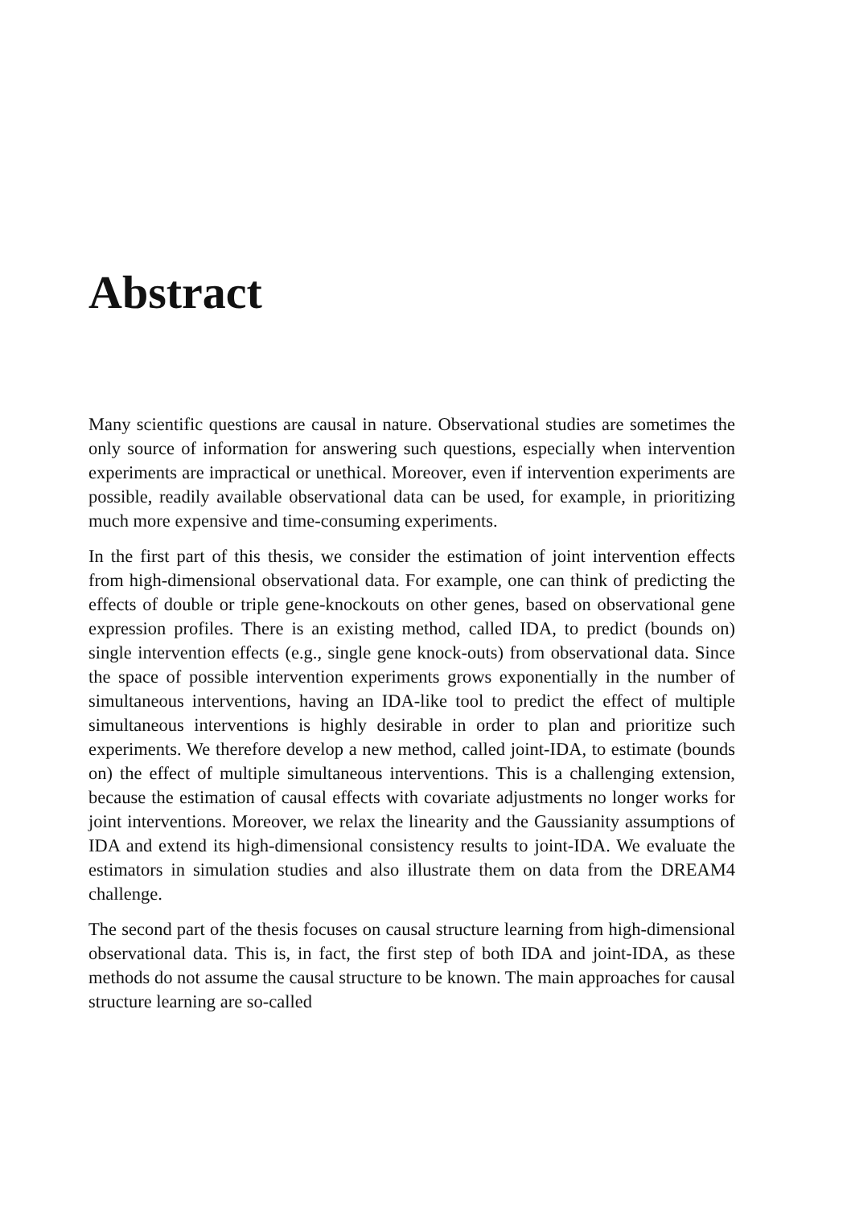Abstract
Many scientific questions are causal in nature. Observational studies are sometimes the only source of information for answering such questions, especially when intervention experiments are impractical or unethical. Moreover, even if intervention experiments are possible, readily available observational data can be used, for example, in prioritizing much more expensive and time-consuming experiments.
In the first part of this thesis, we consider the estimation of joint intervention effects from high-dimensional observational data. For example, one can think of predicting the effects of double or triple gene-knockouts on other genes, based on observational gene expression profiles. There is an existing method, called IDA, to predict (bounds on) single intervention effects (e.g., single gene knock-outs) from observational data. Since the space of possible intervention experiments grows exponentially in the number of simultaneous interventions, having an IDA-like tool to predict the effect of multiple simultaneous interventions is highly desirable in order to plan and prioritize such experiments. We therefore develop a new method, called joint-IDA, to estimate (bounds on) the effect of multiple simultaneous interventions. This is a challenging extension, because the estimation of causal effects with covariate adjustments no longer works for joint interventions. Moreover, we relax the linearity and the Gaussianity assumptions of IDA and extend its high-dimensional consistency results to joint-IDA. We evaluate the estimators in simulation studies and also illustrate them on data from the DREAM4 challenge.
The second part of the thesis focuses on causal structure learning from high-dimensional observational data. This is, in fact, the first step of both IDA and joint-IDA, as these methods do not assume the causal structure to be known. The main approaches for causal structure learning are so-called